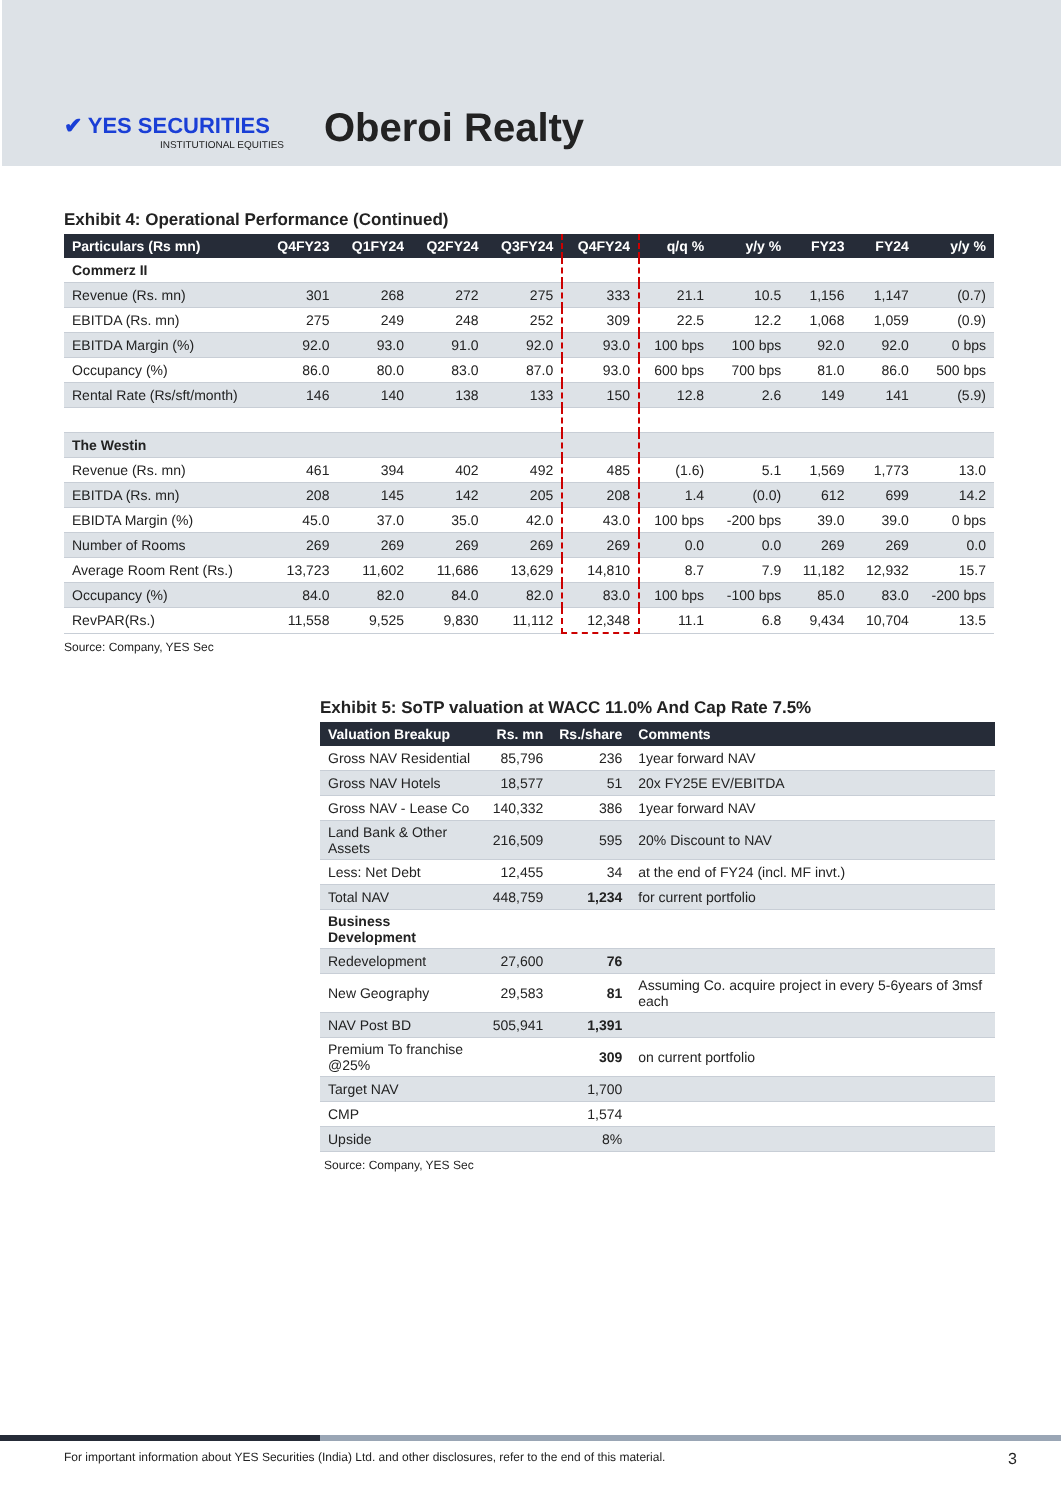✔ YES SECURITIES
INSTITUTIONAL EQUITIES
Oberoi Realty
Exhibit 4: Operational Performance (Continued)
| Particulars (Rs mn) | Q4FY23 | Q1FY24 | Q2FY24 | Q3FY24 | Q4FY24 | q/q % | y/y % | FY23 | FY24 | y/y % |
| --- | --- | --- | --- | --- | --- | --- | --- | --- | --- | --- |
| Commerz II | | | | | | | | | | |
| Revenue (Rs. mn) | 301 | 268 | 272 | 275 | 333 | 21.1 | 10.5 | 1,156 | 1,147 | (0.7) |
| EBITDA (Rs. mn) | 275 | 249 | 248 | 252 | 309 | 22.5 | 12.2 | 1,068 | 1,059 | (0.9) |
| EBITDA Margin (%) | 92.0 | 93.0 | 91.0 | 92.0 | 93.0 | 100 bps | 100 bps | 92.0 | 92.0 | 0 bps |
| Occupancy (%) | 86.0 | 80.0 | 83.0 | 87.0 | 93.0 | 600 bps | 700 bps | 81.0 | 86.0 | 500 bps |
| Rental Rate (Rs/sft/month) | 146 | 140 | 138 | 133 | 150 | 12.8 | 2.6 | 149 | 141 | (5.9) |
| The Westin | | | | | | | | | | |
| Revenue (Rs. mn) | 461 | 394 | 402 | 492 | 485 | (1.6) | 5.1 | 1,569 | 1,773 | 13.0 |
| EBITDA (Rs. mn) | 208 | 145 | 142 | 205 | 208 | 1.4 | (0.0) | 612 | 699 | 14.2 |
| EBIDTA Margin (%) | 45.0 | 37.0 | 35.0 | 42.0 | 43.0 | 100 bps | -200 bps | 39.0 | 39.0 | 0 bps |
| Number of Rooms | 269 | 269 | 269 | 269 | 269 | 0.0 | 0.0 | 269 | 269 | 0.0 |
| Average Room Rent (Rs.) | 13,723 | 11,602 | 11,686 | 13,629 | 14,810 | 8.7 | 7.9 | 11,182 | 12,932 | 15.7 |
| Occupancy (%) | 84.0 | 82.0 | 84.0 | 82.0 | 83.0 | 100 bps | -100 bps | 85.0 | 83.0 | -200 bps |
| RevPAR(Rs.) | 11,558 | 9,525 | 9,830 | 11,112 | 12,348 | 11.1 | 6.8 | 9,434 | 10,704 | 13.5 |
Source: Company, YES Sec
Exhibit 5: SoTP valuation at WACC 11.0% And Cap Rate 7.5%
| Valuation Breakup | Rs. mn | Rs./share | Comments |
| --- | --- | --- | --- |
| Gross NAV Residential | 85,796 | 236 | 1year forward NAV |
| Gross NAV Hotels | 18,577 | 51 | 20x FY25E EV/EBITDA |
| Gross NAV - Lease Co | 140,332 | 386 | 1year forward NAV |
| Land Bank & Other Assets | 216,509 | 595 | 20% Discount to NAV |
| Less: Net Debt | 12,455 | 34 | at the end of FY24 (incl. MF invt.) |
| Total NAV | 448,759 | 1,234 | for current portfolio |
| Business Development | | | |
| Redevelopment | 27,600 | 76 | |
| New Geography | 29,583 | 81 | Assuming Co. acquire project in every 5-6years of 3msf each |
| NAV Post BD | 505,941 | 1,391 | |
| Premium To franchise @25% | | 309 | on current portfolio |
| Target NAV | | 1,700 | |
| CMP | | 1,574 | |
| Upside | | 8% | |
Source: Company, YES Sec
For important information about YES Securities (India) Ltd. and other disclosures, refer to the end of this material. 3